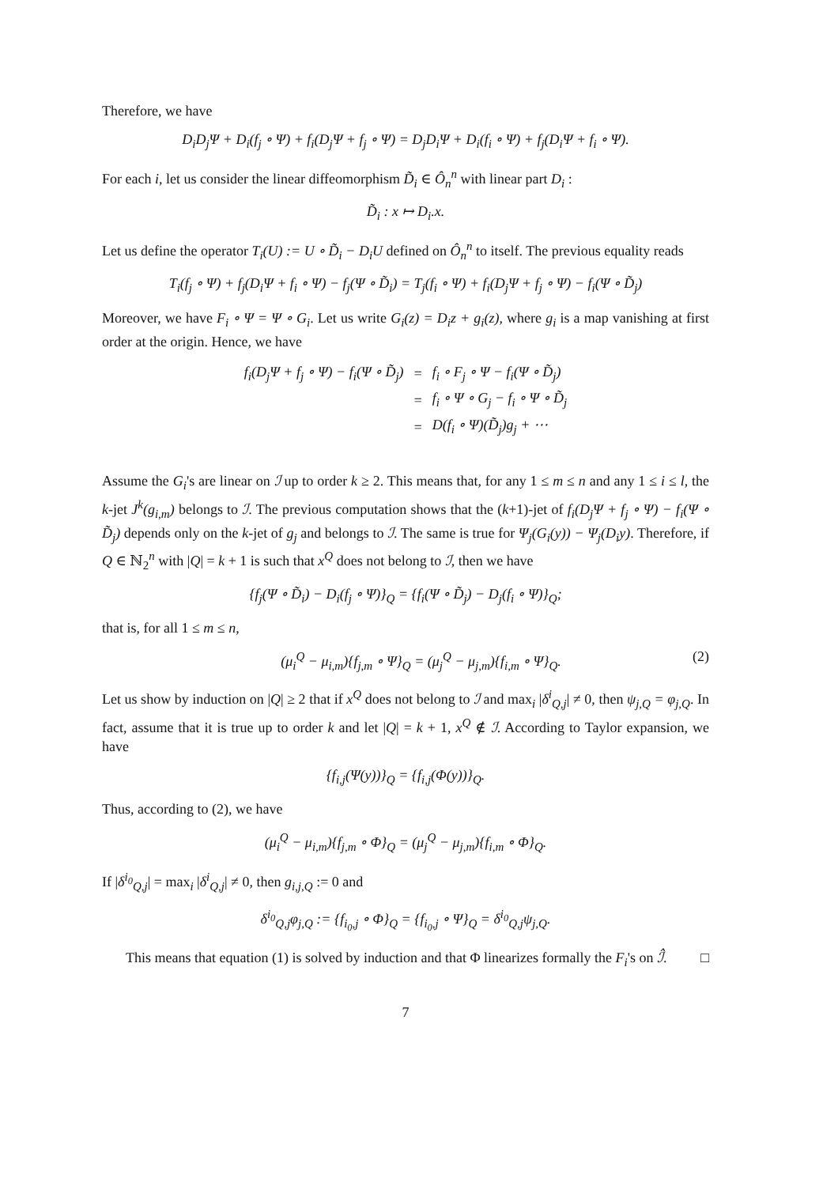Therefore, we have
D<sub>i</sub>D<sub>j</sub>Ψ + D<sub>i</sub>(f<sub>j</sub> ∘ Ψ) + f<sub>i</sub>(D<sub>j</sub>Ψ + f<sub>j</sub> ∘ Ψ) = D<sub>j</sub>D<sub>i</sub>Ψ + D<sub>i</sub>(f<sub>i</sub> ∘ Ψ) + f<sub>j</sub>(D<sub>i</sub>Ψ + f<sub>i</sub> ∘ Ψ).
For each i, let us consider the linear diffeomorphism D̃<sub>i</sub> ∈ Ô<sub>n</sub><sup>n</sup> with linear part D<sub>i</sub> :
D̃<sub>i</sub> : x ↦ D<sub>i</sub>.x.
Let us define the operator T<sub>i</sub>(U) := U ∘ D̃<sub>i</sub> − D<sub>i</sub>U defined on Ô<sub>n</sub><sup>n</sup> to itself. The previous equality reads
T<sub>i</sub>(f<sub>j</sub> ∘ Ψ) + f<sub>j</sub>(D<sub>i</sub>Ψ + f<sub>i</sub> ∘ Ψ) − f<sub>j</sub>(Ψ ∘ D̃<sub>i</sub>) = T<sub>j</sub>(f<sub>i</sub> ∘ Ψ) + f<sub>i</sub>(D<sub>j</sub>Ψ + f<sub>j</sub> ∘ Ψ) − f<sub>i</sub>(Ψ ∘ D̃<sub>j</sub>)
Moreover, we have F<sub>i</sub> ∘ Ψ = Ψ ∘ G<sub>i</sub>. Let us write G<sub>i</sub>(z) = D<sub>i</sub>z + g<sub>i</sub>(z), where g<sub>i</sub> is a map vanishing at first order at the origin. Hence, we have
| f<sub>i</sub>(D<sub>j</sub>Ψ + f<sub>j</sub> ∘ Ψ) − f<sub>i</sub>(Ψ ∘ D̃<sub>j</sub>) | = | f<sub>i</sub> ∘ F<sub>j</sub> ∘ Ψ − f<sub>i</sub>(Ψ ∘ D̃<sub>j</sub>) |
| | = | f<sub>i</sub> ∘ Ψ ∘ G<sub>j</sub> − f<sub>i</sub> ∘ Ψ ∘ D̃<sub>j</sub> |
| | = | D(f<sub>i</sub> ∘ Ψ)(D̃<sub>j</sub>)g<sub>j</sub> + ⋯ |
Assume the G<sub>i</sub>'s are linear on ℐ up to order k ≥ 2. This means that, for any 1 ≤ m ≤ n and any 1 ≤ i ≤ l, the k-jet J<sup>k</sup>(g<sub>i,m</sub>) belongs to ℐ. The previous computation shows that the (k+1)-jet of f<sub>i</sub>(D<sub>j</sub>Ψ + f<sub>j</sub> ∘ Ψ) − f<sub>i</sub>(Ψ ∘ D̃<sub>j</sub>) depends only on the k-jet of g<sub>j</sub> and belongs to ℐ. The same is true for Ψ<sub>j</sub>(G<sub>i</sub>(y)) − Ψ<sub>j</sub>(D<sub>i</sub>y). Therefore, if Q ∈ ℕ<sub>2</sub><sup>n</sup> with |Q| = k + 1 is such that x<sup>Q</sup> does not belong to ℐ, then we have
{f<sub>j</sub>(Ψ ∘ D̃<sub>i</sub>) − D<sub>i</sub>(f<sub>j</sub> ∘ Ψ)}<sub>Q</sub> = {f<sub>i</sub>(Ψ ∘ D̃<sub>j</sub>) − D<sub>j</sub>(f<sub>i</sub> ∘ Ψ)}<sub>Q</sub>;
that is, for all 1 ≤ m ≤ n,
(μ<sub>i</sub><sup>Q</sup> − μ<sub>i,m</sub>){f<sub>j,m</sub> ∘ Ψ}<sub>Q</sub> = (μ<sub>j</sub><sup>Q</sup> − μ<sub>j,m</sub>){f<sub>i,m</sub> ∘ Ψ}<sub>Q</sub>. (2)
Let us show by induction on |Q| ≥ 2 that if x<sup>Q</sup> does not belong to ℐ and max<sub>i</sub> |δ<sup>i</sup><sub>Q,j</sub>| ≠ 0, then ψ<sub>j,Q</sub> = φ<sub>j,Q</sub>. In fact, assume that it is true up to order k and let |Q| = k + 1, x<sup>Q</sup> ∉ ℐ. According to Taylor expansion, we have
{f<sub>i,j</sub>(Ψ(y))}<sub>Q</sub> = {f<sub>i,j</sub>(Φ(y))}<sub>Q</sub>.
Thus, according to (2), we have
(μ<sub>i</sub><sup>Q</sup> − μ<sub>i,m</sub>){f<sub>j,m</sub> ∘ Φ}<sub>Q</sub> = (μ<sub>j</sub><sup>Q</sup> − μ<sub>j,m</sub>){f<sub>i,m</sub> ∘ Φ}<sub>Q</sub>.
If |δ<sup>i<sub>0</sub></sup><sub>Q,j</sub>| = max<sub>i</sub> |δ<sup>i</sup><sub>Q,j</sub>| ≠ 0, then g<sub>i,j,Q</sub> := 0 and
δ<sup>i<sub>0</sub></sup><sub>Q,j</sub>φ<sub>j,Q</sub> := {f<sub>i<sub>0</sub>,j</sub> ∘ Φ}<sub>Q</sub> = {f<sub>i<sub>0</sub>,j</sub> ∘ Ψ}<sub>Q</sub> = δ<sup>i<sub>0</sub></sup><sub>Q,j</sub>ψ<sub>j,Q</sub>.
This means that equation (1) is solved by induction and that Φ linearizes formally the F<sub>i</sub>'s on ℐ̂. □
7